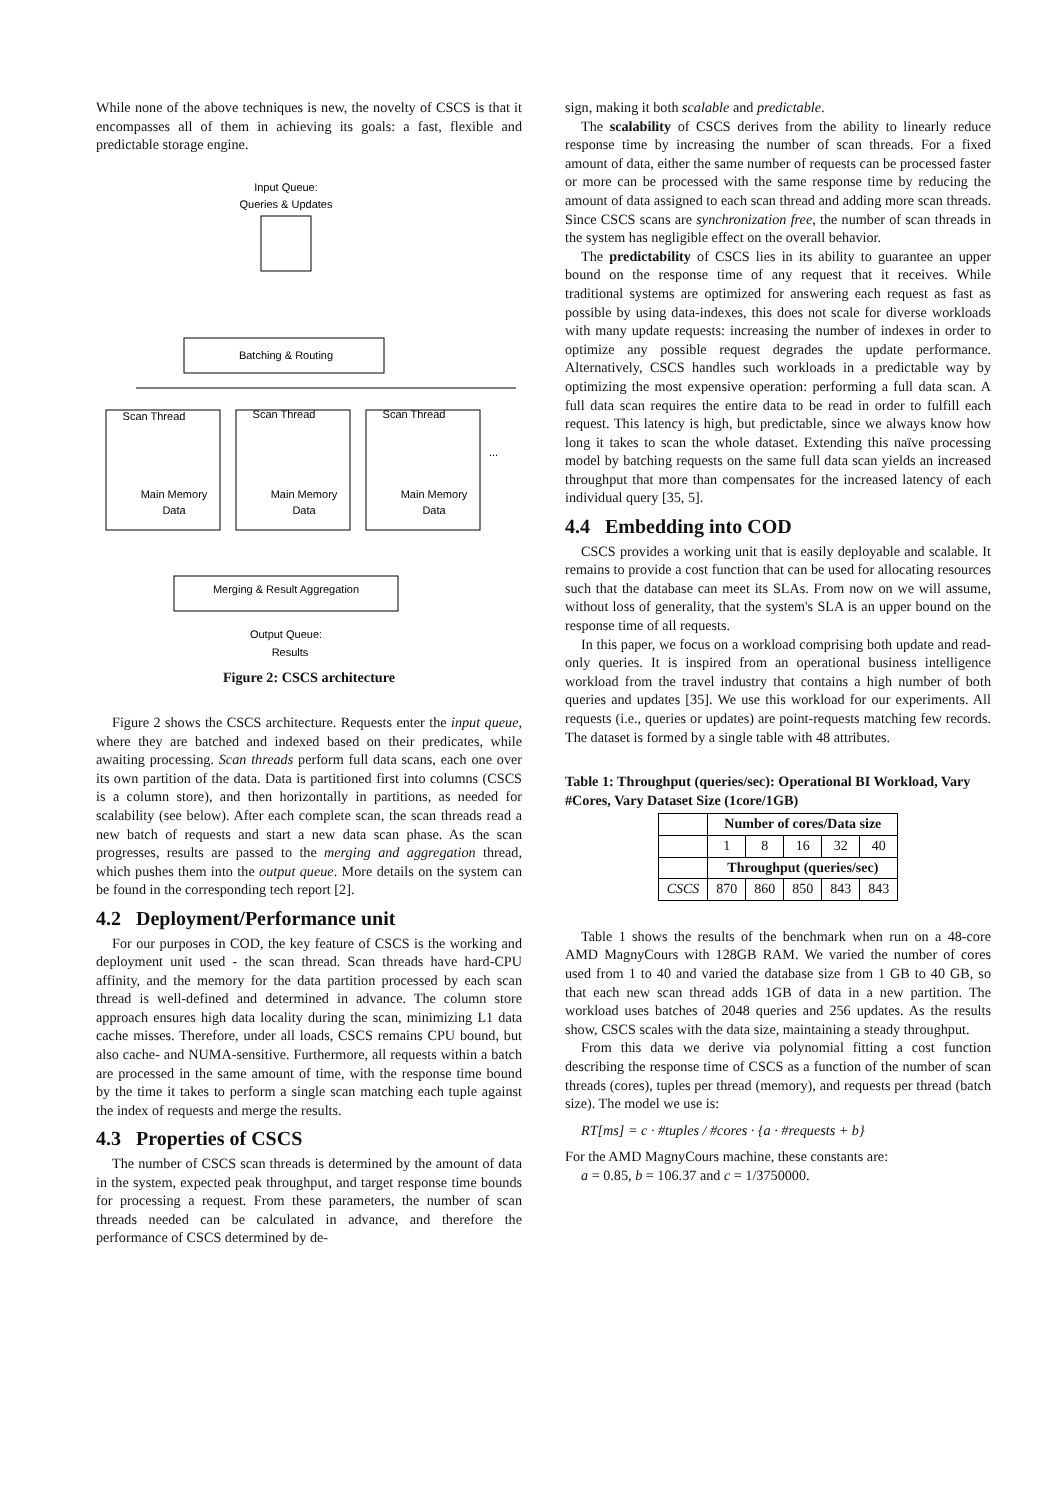While none of the above techniques is new, the novelty of CSCS is that it encompasses all of them in achieving its goals: a fast, flexible and predictable storage engine.
Input Queue:
Queries & Updates
Batching & Routing
Scan Thread
Scan Thread
Scan Thread
Main Memory
Data
Main Memory
Data
Main Memory
Data
...
Merging & Result Aggregation
Output Queue:
Results
Figure 2: CSCS architecture
Figure 2 shows the CSCS architecture. Requests enter the input queue, where they are batched and indexed based on their predicates, while awaiting processing. Scan threads perform full data scans, each one over its own partition of the data. Data is partitioned first into columns (CSCS is a column store), and then horizontally in partitions, as needed for scalability (see below). After each complete scan, the scan threads read a new batch of requests and start a new data scan phase. As the scan progresses, results are passed to the merging and aggregation thread, which pushes them into the output queue. More details on the system can be found in the corresponding tech report [2].
4.2 Deployment/Performance unit
For our purposes in COD, the key feature of CSCS is the working and deployment unit used - the scan thread. Scan threads have hard-CPU affinity, and the memory for the data partition processed by each scan thread is well-defined and determined in advance. The column store approach ensures high data locality during the scan, minimizing L1 data cache misses. Therefore, under all loads, CSCS remains CPU bound, but also cache- and NUMA-sensitive. Furthermore, all requests within a batch are processed in the same amount of time, with the response time bound by the time it takes to perform a single scan matching each tuple against the index of requests and merge the results.
4.3 Properties of CSCS
The number of CSCS scan threads is determined by the amount of data in the system, expected peak throughput, and target response time bounds for processing a request. From these parameters, the number of scan threads needed can be calculated in advance, and therefore the performance of CSCS determined by de-
sign, making it both scalable and predictable.
The scalability of CSCS derives from the ability to linearly reduce response time by increasing the number of scan threads. For a fixed amount of data, either the same number of requests can be processed faster or more can be processed with the same response time by reducing the amount of data assigned to each scan thread and adding more scan threads. Since CSCS scans are synchronization free, the number of scan threads in the system has negligible effect on the overall behavior.
The predictability of CSCS lies in its ability to guarantee an upper bound on the response time of any request that it receives. While traditional systems are optimized for answering each request as fast as possible by using data-indexes, this does not scale for diverse workloads with many update requests: increasing the number of indexes in order to optimize any possible request degrades the update performance. Alternatively, CSCS handles such workloads in a predictable way by optimizing the most expensive operation: performing a full data scan. A full data scan requires the entire data to be read in order to fulfill each request. This latency is high, but predictable, since we always know how long it takes to scan the whole dataset. Extending this naïve processing model by batching requests on the same full data scan yields an increased throughput that more than compensates for the increased latency of each individual query [35, 5].
4.4 Embedding into COD
CSCS provides a working unit that is easily deployable and scalable. It remains to provide a cost function that can be used for allocating resources such that the database can meet its SLAs. From now on we will assume, without loss of generality, that the system's SLA is an upper bound on the response time of all requests.
In this paper, we focus on a workload comprising both update and read-only queries. It is inspired from an operational business intelligence workload from the travel industry that contains a high number of both queries and updates [35]. We use this workload for our experiments. All requests (i.e., queries or updates) are point-requests matching few records. The dataset is formed by a single table with 48 attributes.
Table 1: Throughput (queries/sec): Operational BI Workload, Vary #Cores, Vary Dataset Size (1core/1GB)
| | Number of cores/Data size | | | | |
| --- | --- | --- | --- | --- | --- |
| | 1 | 8 | 16 | 32 | 40 |
| | Throughput (queries/sec) | | | | |
| CSCS | 870 | 860 | 850 | 843 | 843 |
Table 1 shows the results of the benchmark when run on a 48-core AMD MagnyCours with 128GB RAM. We varied the number of cores used from 1 to 40 and varied the database size from 1 GB to 40 GB, so that each new scan thread adds 1GB of data in a new partition. The workload uses batches of 2048 queries and 256 updates. As the results show, CSCS scales with the data size, maintaining a steady throughput.
From this data we derive via polynomial fitting a cost function describing the response time of CSCS as a function of the number of scan threads (cores), tuples per thread (memory), and requests per thread (batch size). The model we use is:
RT[ms] = c · #tuples / #cores · {a · #requests + b}
For the AMD MagnyCours machine, these constants are:
a = 0.85, b = 106.37 and c = 1/3750000.